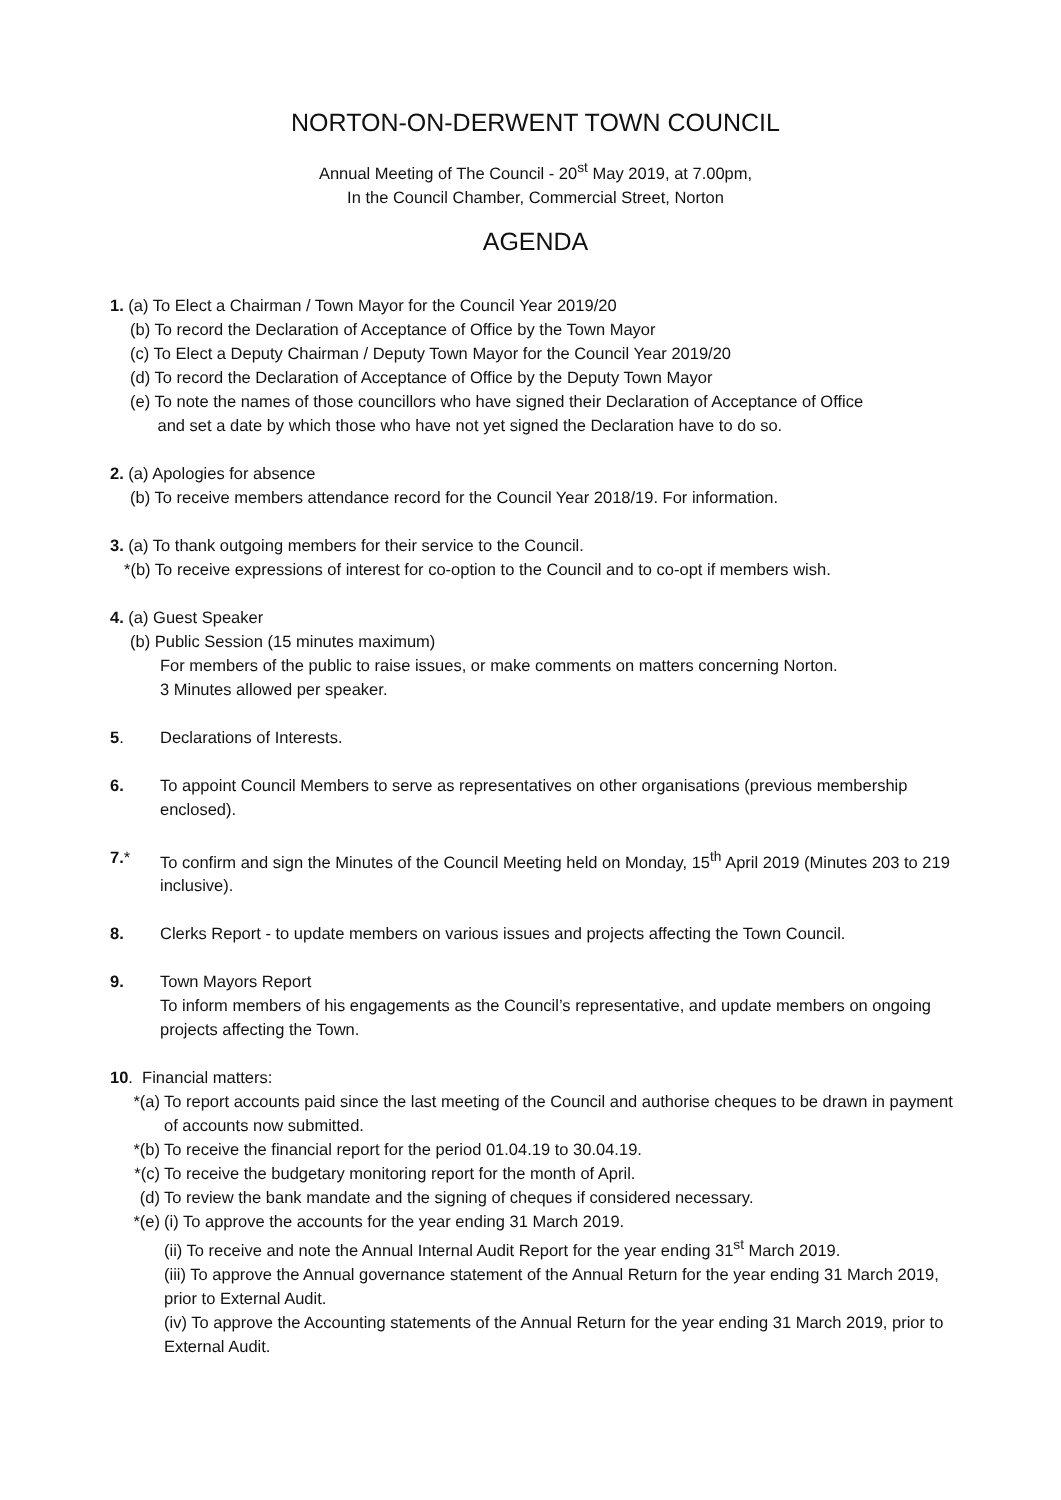NORTON-ON-DERWENT TOWN COUNCIL
Annual Meeting of The Council - 20<sup>st</sup> May 2019, at 7.00pm,
In the Council Chamber, Commercial Street, Norton
AGENDA
1. (a) To Elect a Chairman / Town Mayor for the Council Year 2019/20
(b) To record the Declaration of Acceptance of Office by the Town Mayor
(c) To Elect a Deputy Chairman / Deputy Town Mayor for the Council Year 2019/20
(d) To record the Declaration of Acceptance of Office by the Deputy Town Mayor
(e) To note the names of those councillors who have signed their Declaration of Acceptance of Office
and set a date by which those who have not yet signed the Declaration have to do so.
2. (a) Apologies for absence
(b) To receive members attendance record for the Council Year 2018/19. For information.
3. (a) To thank outgoing members for their service to the Council.
*(b) To receive expressions of interest for co-option to the Council and to co-opt if members wish.
4. (a) Guest Speaker
(b) Public Session (15 minutes maximum)
For members of the public to raise issues, or make comments on matters concerning Norton.
3 Minutes allowed per speaker.
5. Declarations of Interests.
6. To appoint Council Members to serve as representatives on other organisations (previous membership enclosed).
7.* To confirm and sign the Minutes of the Council Meeting held on Monday, 15<sup>th</sup> April 2019 (Minutes 203 to 219 inclusive).
8. Clerks Report - to update members on various issues and projects affecting the Town Council.
9. Town Mayors Report
To inform members of his engagements as the Council’s representative, and update members on ongoing projects affecting the Town.
10. Financial matters:
*(a) To report accounts paid since the last meeting of the Council and authorise cheques to be drawn in payment of accounts now submitted.
*(b) To receive the financial report for the period 01.04.19 to 30.04.19.
*(c) To receive the budgetary monitoring report for the month of April.
(d) To review the bank mandate and the signing of cheques if considered necessary.
*(e) (i) To approve the accounts for the year ending 31 March 2019.
(ii) To receive and note the Annual Internal Audit Report for the year ending 31<sup>st</sup> March 2019.
(iii) To approve the Annual governance statement of the Annual Return for the year ending 31 March 2019, prior to External Audit.
(iv) To approve the Accounting statements of the Annual Return for the year ending 31 March 2019, prior to External Audit.